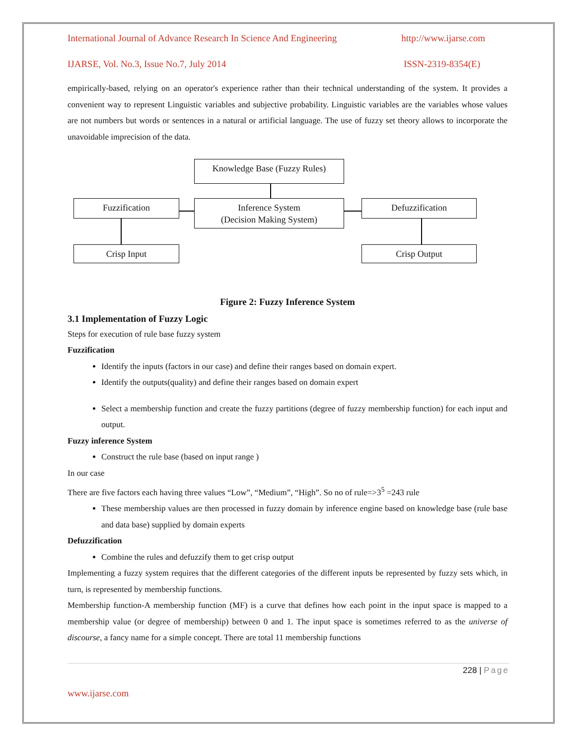International Journal of Advance Research In Science And Engineering http://www.ijarse.com
IJARSE, Vol. No.3, Issue No.7, July 2014 ISSN-2319-8354(E)
empirically-based, relying on an operator's experience rather than their technical understanding of the system. It provides a convenient way to represent Linguistic variables and subjective probability. Linguistic variables are the variables whose values are not numbers but words or sentences in a natural or artificial language. The use of fuzzy set theory allows to incorporate the unavoidable imprecision of the data.
Knowledge Base (Fuzzy Rules)
Fuzzification
Inference System
(Decision Making System)
Defuzzification
Crisp Input Crisp Output
Figure 2: Fuzzy Inference System
3.1 Implementation of Fuzzy Logic
Steps for execution of rule base fuzzy system
Fuzzification
Identify the inputs (factors in our case) and define their ranges based on domain expert.
Identify the outputs(quality) and define their ranges based on domain expert
Select a membership function and create the fuzzy partitions (degree of fuzzy membership function) for each input and output.
Fuzzy inference System
Construct the rule base (based on input range )
In our case
There are five factors each having three values “Low”, “Medium”, “High”. So no of rule=>3<sup>5</sup> =243 rule
These membership values are then processed in fuzzy domain by inference engine based on knowledge base (rule base and data base) supplied by domain experts
Defuzzification
Combine the rules and defuzzify them to get crisp output
Implementing a fuzzy system requires that the different categories of the different inputs be represented by fuzzy sets which, in turn, is represented by membership functions.
Membership function-A membership function (MF) is a curve that defines how each point in the input space is mapped to a membership value (or degree of membership) between 0 and 1. The input space is sometimes referred to as the universe of discourse, a fancy name for a simple concept. There are total 11 membership functions
228 | Page
www.ijarse.com